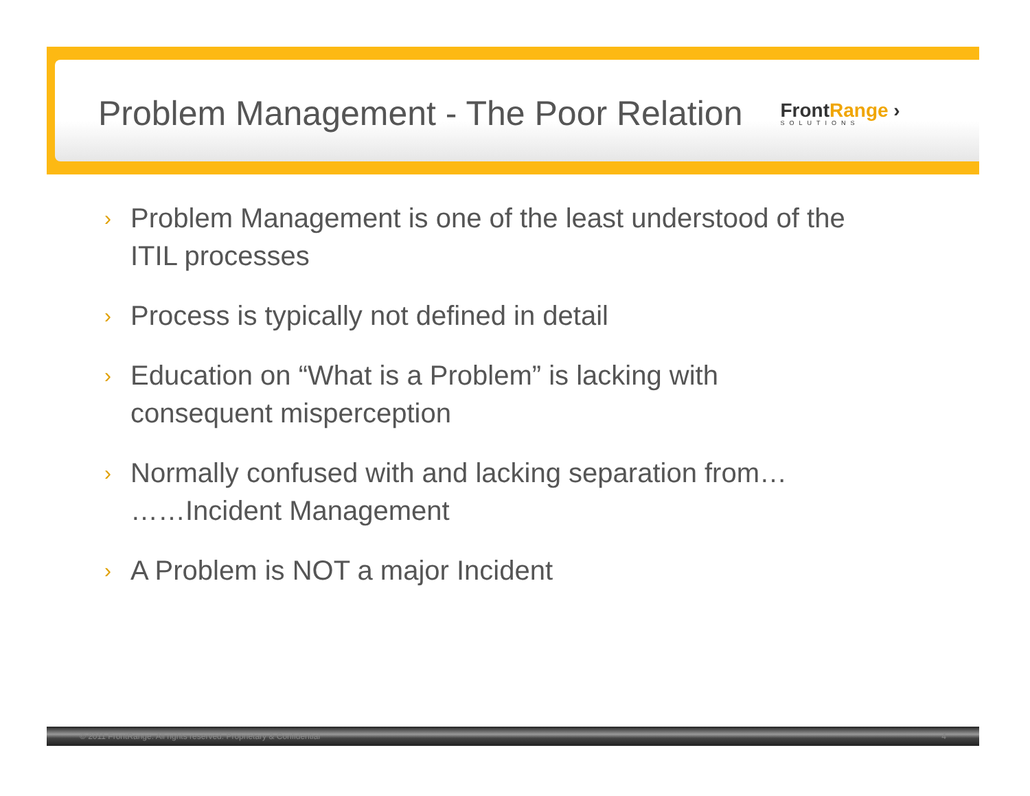Problem Management - The Poor Relation
FrontRange ›
SOLUTIONS
›
Problem Management is one of the least understood of the ITIL processes
›
Process is typically not defined in detail
›
Education on “What is a Problem” is lacking with consequent misperception
›
Normally confused with and lacking separation from…
……Incident Management
›
A Problem is NOT a major Incident
© 2011 FrontRange. All rights reserved. Proprietary & Confidential 4